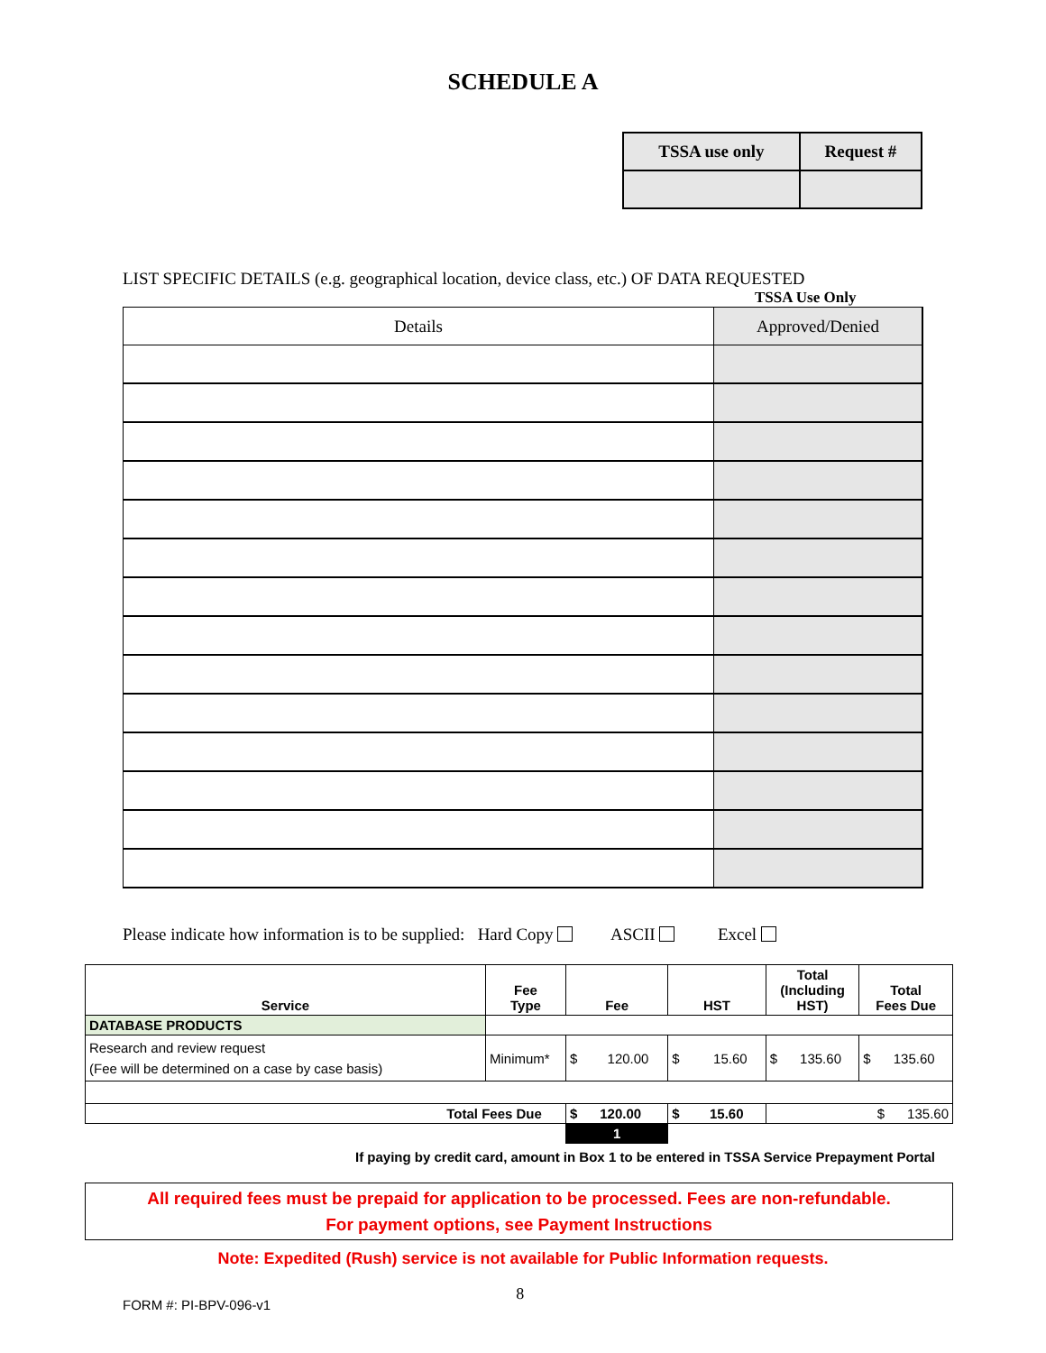SCHEDULE A
| TSSA use only | Request # |
LIST SPECIFIC DETAILS (e.g. geographical location, device class, etc.) OF DATA REQUESTED
TSSA Use Only
| Details | Approved/Denied |
| --- | --- |
Please indicate how information is to be supplied: Hard Copy ASCII Excel
| Service | Fee Type | Fee | HST | Total (Including HST) | Total Fees Due |
| --- | --- | --- | --- | --- | --- |
| DATABASE PRODUCTS | | | | | |
| Research and review request (Fee will be determined on a case by case basis) | Minimum* | $ 120.00 | $ 15.60 | $ 135.60 | $ 135.60 |
| Total Fees Due | | $ 120.00 | $ 15.60 | $ 135.60 | |
| | | 1 | | | |
If paying by credit card, amount in Box 1 to be entered in TSSA Service Prepayment Portal
All required fees must be prepaid for application to be processed. Fees are non-refundable.
For payment options, see Payment Instructions
Note: Expedited (Rush) service is not available for Public Information requests.
FORM #: PI-BPV-096-v1 8